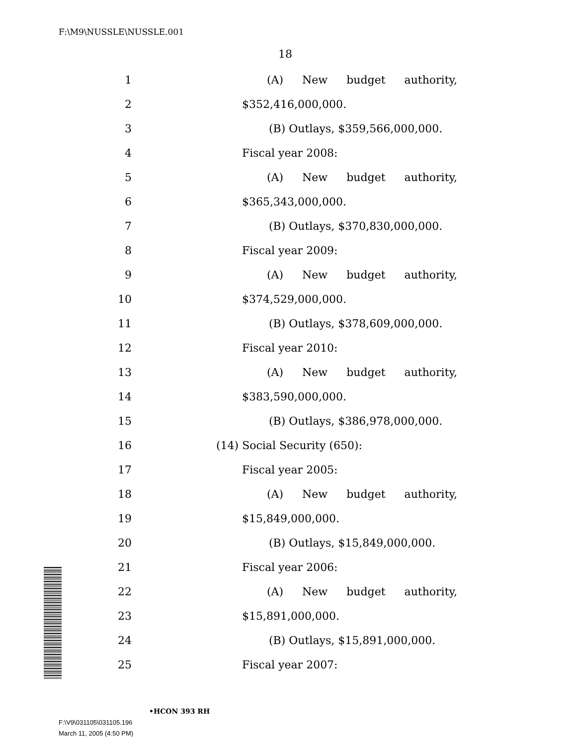F:\M9\NUSSLE\NUSSLE.001
18
1 (A) New budget authority,
2 $352,416,000,000.
3 (B) Outlays, $359,566,000,000.
4 Fiscal year 2008:
5 (A) New budget authority,
6 $365,343,000,000.
7 (B) Outlays, $370,830,000,000.
8 Fiscal year 2009:
9 (A) New budget authority,
10 $374,529,000,000.
11 (B) Outlays, $378,609,000,000.
12 Fiscal year 2010:
13 (A) New budget authority,
14 $383,590,000,000.
15 (B) Outlays, $386,978,000,000.
16 (14) Social Security (650):
17 Fiscal year 2005:
18 (A) New budget authority,
19 $15,849,000,000.
20 (B) Outlays, $15,849,000,000.
21 Fiscal year 2006:
22 (A) New budget authority,
23 $15,891,000,000.
24 (B) Outlays, $15,891,000,000.
25 Fiscal year 2007:
•HCON 393 RH
F:\V9\031105\031105.196
March 11, 2005 (4:50 PM)